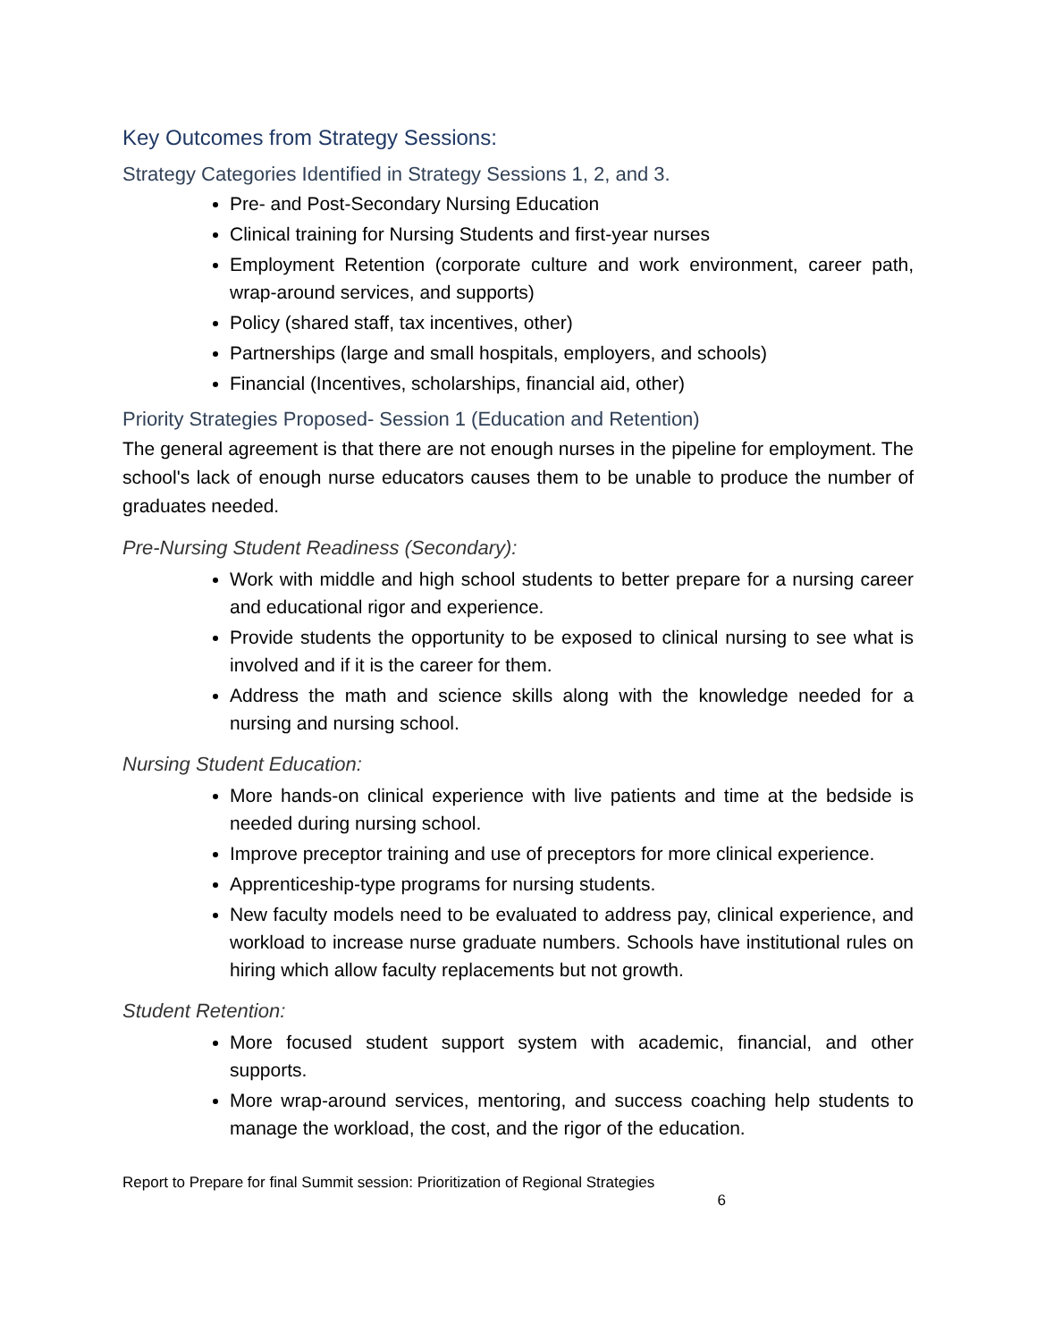Key Outcomes from Strategy Sessions:
Strategy Categories Identified in Strategy Sessions 1, 2, and 3.
Pre- and Post-Secondary Nursing Education
Clinical training for Nursing Students and first-year nurses
Employment Retention (corporate culture and work environment, career path, wrap-around services, and supports)
Policy (shared staff, tax incentives, other)
Partnerships (large and small hospitals, employers, and schools)
Financial (Incentives, scholarships, financial aid, other)
Priority Strategies Proposed- Session 1 (Education and Retention)
The general agreement is that there are not enough nurses in the pipeline for employment. The school's lack of enough nurse educators causes them to be unable to produce the number of graduates needed.
Pre-Nursing Student Readiness (Secondary):
Work with middle and high school students to better prepare for a nursing career and educational rigor and experience.
Provide students the opportunity to be exposed to clinical nursing to see what is involved and if it is the career for them.
Address the math and science skills along with the knowledge needed for a nursing and nursing school.
Nursing Student Education:
More hands-on clinical experience with live patients and time at the bedside is needed during nursing school.
Improve preceptor training and use of preceptors for more clinical experience.
Apprenticeship-type programs for nursing students.
New faculty models need to be evaluated to address pay, clinical experience, and workload to increase nurse graduate numbers. Schools have institutional rules on hiring which allow faculty replacements but not growth.
Student Retention:
More focused student support system with academic, financial, and other supports.
More wrap-around services, mentoring, and success coaching help students to manage the workload, the cost, and the rigor of the education.
Report to Prepare for final Summit session: Prioritization of Regional Strategies
6